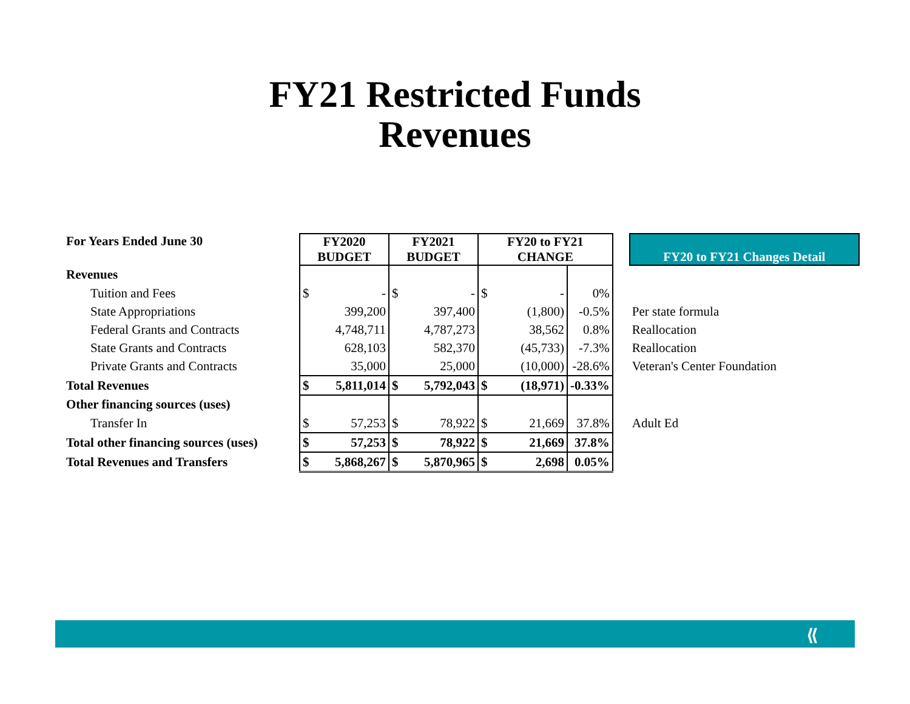FY21 Restricted Funds
Revenues
| For Years Ended June 30 | FY2020 BUDGET | | FY2021 BUDGET | | FY20 to FY21 CHANGE | | | | FY20 to FY21 Changes Detail |
| Revenues | | | | | | | | | |
| Tuition and Fees | $ | - | $ | - | $ | - | 0% | | |
| State Appropriations | | 399,200 | | 397,400 | | (1,800) | -0.5% | | Per state formula |
| Federal Grants and Contracts | | 4,748,711 | | 4,787,273 | | 38,562 | 0.8% | | Reallocation |
| State Grants and Contracts | | 628,103 | | 582,370 | | (45,733) | -7.3% | | Reallocation |
| Private Grants and Contracts | | 35,000 | | 25,000 | | (10,000) | -28.6% | | Veteran's Center Foundation |
| Total Revenues | $ | 5,811,014 | $ | 5,792,043 | $ | (18,971) | -0.33% | | |
| Other financing sources (uses) | | | | | | | | | |
| Transfer In | $ | 57,253 | $ | 78,922 | $ | 21,669 | 37.8% | | Adult Ed |
| Total other financing sources (uses) | $ | 57,253 | $ | 78,922 | $ | 21,669 | 37.8% | | |
| Total Revenues and Transfers | $ | 5,868,267 | $ | 5,870,965 | $ | 2,698 | 0.05% | | |
⟪